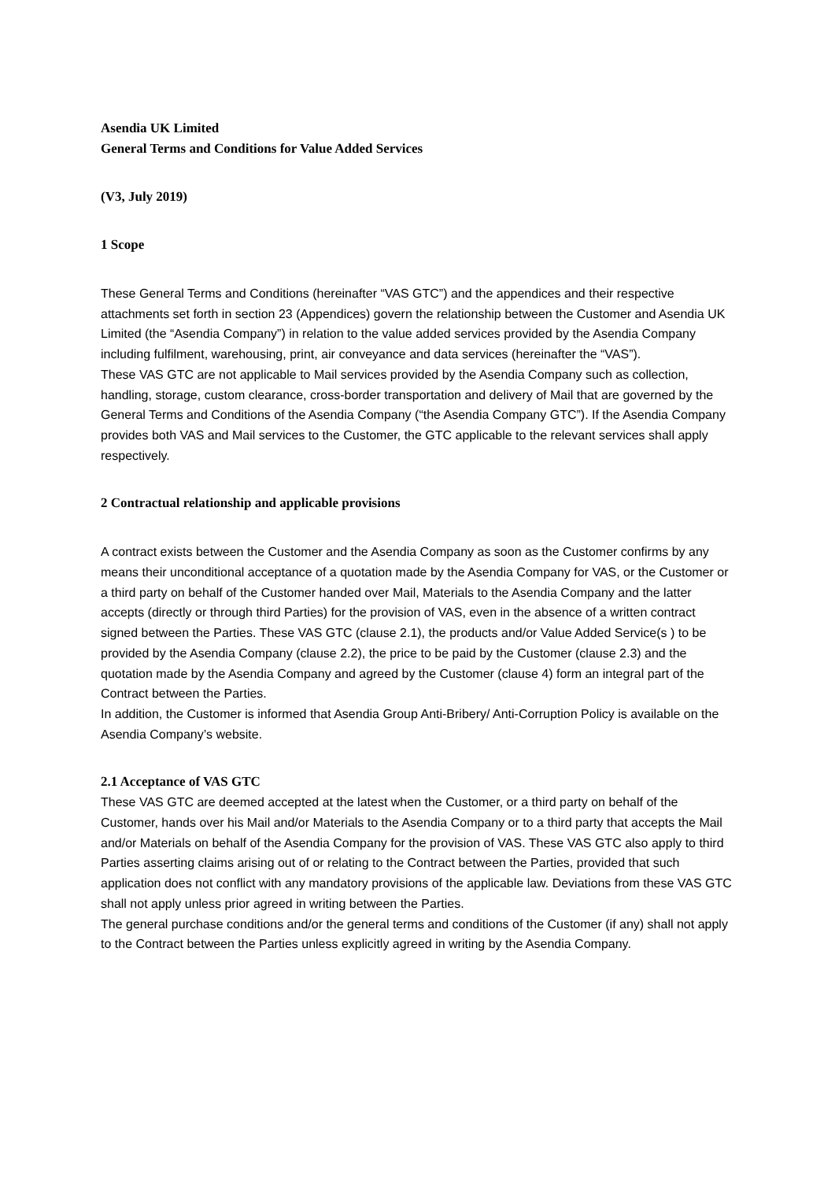Asendia UK Limited
General Terms and Conditions for Value Added Services
(V3, July 2019)
1 Scope
These General Terms and Conditions (hereinafter “VAS GTC”) and the appendices and their respective attachments set forth in section 23 (Appendices) govern the relationship between the Customer and Asendia UK Limited (the “Asendia Company”) in relation to the value added services provided by the Asendia Company including fulfilment, warehousing, print, air conveyance and data services (hereinafter the “VAS”).
These VAS GTC are not applicable to Mail services provided by the Asendia Company such as collection, handling, storage, custom clearance, cross-border transportation and delivery of Mail that are governed by the General Terms and Conditions of the Asendia Company (“the Asendia Company GTC”). If the Asendia Company provides both VAS and Mail services to the Customer, the GTC applicable to the relevant services shall apply respectively.
2 Contractual relationship and applicable provisions
A contract exists between the Customer and the Asendia Company as soon as the Customer confirms by any means their unconditional acceptance of a quotation made by the Asendia Company for VAS, or the Customer or a third party on behalf of the Customer handed over Mail, Materials to the Asendia Company and the latter accepts (directly or through third Parties) for the provision of VAS, even in the absence of a written contract signed between the Parties. These VAS GTC (clause 2.1), the products and/or Value Added Service(s ) to be provided by the Asendia Company (clause 2.2), the price to be paid by the Customer (clause 2.3) and the quotation made by the Asendia Company and agreed by the Customer (clause 4) form an integral part of the Contract between the Parties.
In addition, the Customer is informed that Asendia Group Anti-Bribery/ Anti-Corruption Policy is available on the Asendia Company’s website.
2.1 Acceptance of VAS GTC
These VAS GTC are deemed accepted at the latest when the Customer, or a third party on behalf of the Customer, hands over his Mail and/or Materials to the Asendia Company or to a third party that accepts the Mail and/or Materials on behalf of the Asendia Company for the provision of VAS. These VAS GTC also apply to third Parties asserting claims arising out of or relating to the Contract between the Parties, provided that such application does not conflict with any mandatory provisions of the applicable law. Deviations from these VAS GTC shall not apply unless prior agreed in writing between the Parties.
The general purchase conditions and/or the general terms and conditions of the Customer (if any) shall not apply to the Contract between the Parties unless explicitly agreed in writing by the Asendia Company.